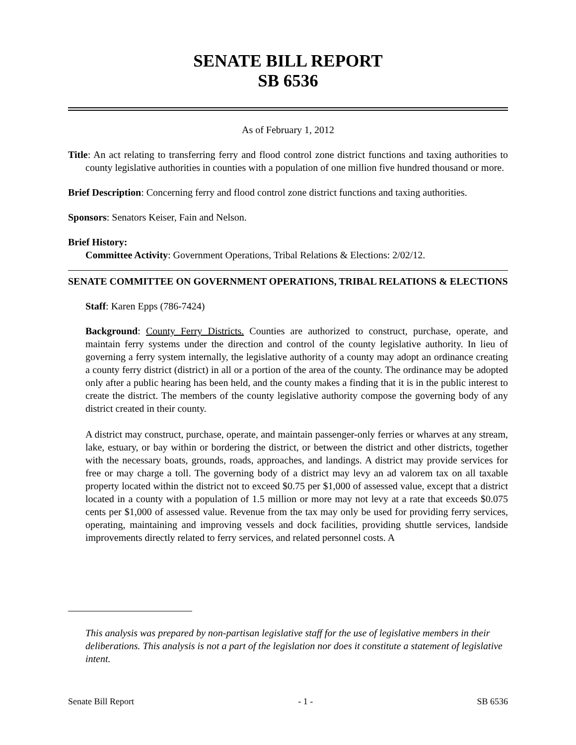SENATE BILL REPORT
SB 6536
As of February 1, 2012
Title: An act relating to transferring ferry and flood control zone district functions and taxing authorities to county legislative authorities in counties with a population of one million five hundred thousand or more.
Brief Description: Concerning ferry and flood control zone district functions and taxing authorities.
Sponsors: Senators Keiser, Fain and Nelson.
Brief History:
Committee Activity: Government Operations, Tribal Relations & Elections: 2/02/12.
SENATE COMMITTEE ON GOVERNMENT OPERATIONS, TRIBAL RELATIONS & ELECTIONS
Staff: Karen Epps (786-7424)
Background: County Ferry Districts. Counties are authorized to construct, purchase, operate, and maintain ferry systems under the direction and control of the county legislative authority. In lieu of governing a ferry system internally, the legislative authority of a county may adopt an ordinance creating a county ferry district (district) in all or a portion of the area of the county. The ordinance may be adopted only after a public hearing has been held, and the county makes a finding that it is in the public interest to create the district. The members of the county legislative authority compose the governing body of any district created in their county.
A district may construct, purchase, operate, and maintain passenger-only ferries or wharves at any stream, lake, estuary, or bay within or bordering the district, or between the district and other districts, together with the necessary boats, grounds, roads, approaches, and landings. A district may provide services for free or may charge a toll. The governing body of a district may levy an ad valorem tax on all taxable property located within the district not to exceed $0.75 per $1,000 of assessed value, except that a district located in a county with a population of 1.5 million or more may not levy at a rate that exceeds $0.075 cents per $1,000 of assessed value. Revenue from the tax may only be used for providing ferry services, operating, maintaining and improving vessels and dock facilities, providing shuttle services, landside improvements directly related to ferry services, and related personnel costs. A
This analysis was prepared by non-partisan legislative staff for the use of legislative members in their deliberations. This analysis is not a part of the legislation nor does it constitute a statement of legislative intent.
Senate Bill Report - 1 - SB 6536